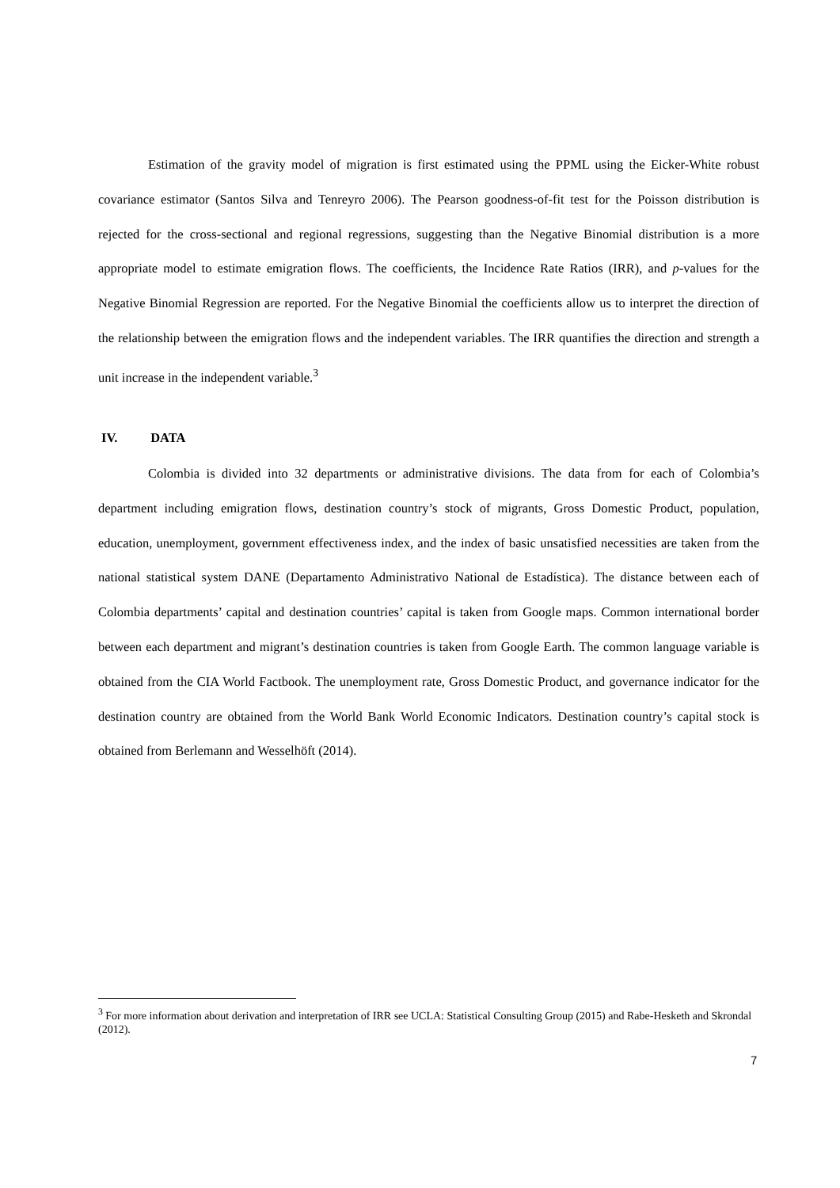Estimation of the gravity model of migration is first estimated using the PPML using the Eicker-White robust covariance estimator (Santos Silva and Tenreyro 2006). The Pearson goodness-of-fit test for the Poisson distribution is rejected for the cross-sectional and regional regressions, suggesting than the Negative Binomial distribution is a more appropriate model to estimate emigration flows. The coefficients, the Incidence Rate Ratios (IRR), and p-values for the Negative Binomial Regression are reported. For the Negative Binomial the coefficients allow us to interpret the direction of the relationship between the emigration flows and the independent variables. The IRR quantifies the direction and strength a unit increase in the independent variable.<sup>3</sup>
IV. DATA
Colombia is divided into 32 departments or administrative divisions. The data from for each of Colombia’s department including emigration flows, destination country’s stock of migrants, Gross Domestic Product, population, education, unemployment, government effectiveness index, and the index of basic unsatisfied necessities are taken from the national statistical system DANE (Departamento Administrativo National de Estadística). The distance between each of Colombia departments’ capital and destination countries’ capital is taken from Google maps. Common international border between each department and migrant’s destination countries is taken from Google Earth. The common language variable is obtained from the CIA World Factbook. The unemployment rate, Gross Domestic Product, and governance indicator for the destination country are obtained from the World Bank World Economic Indicators. Destination country’s capital stock is obtained from Berlemann and Wesselhöft (2014).
<sup>3</sup> For more information about derivation and interpretation of IRR see UCLA: Statistical Consulting Group (2015) and Rabe-Hesketh and Skrondal (2012).
7